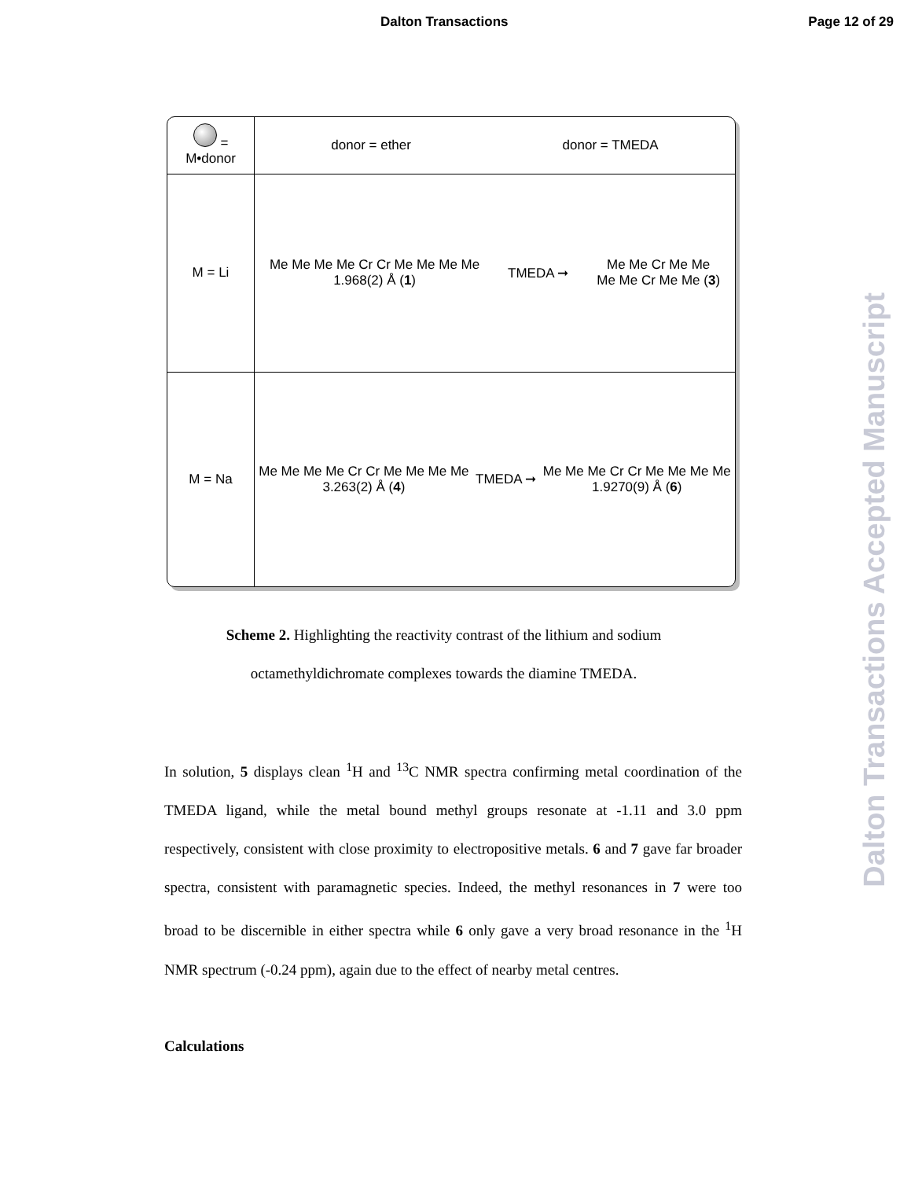Dalton Transactions Page 12 of 29
Dalton Transactions Accepted Manuscript
| = M•donor | donor = ether donor = TMEDA |
| M = Li | Me Me Me Me Cr Cr Me Me Me Me 1.968(2) Å ( 1 ) TMEDA ➞ Me Me Cr Me Me Me Me Cr Me Me ( 3 ) |
| M = Na | Me Me Me Me Cr Cr Me Me Me Me 3.263(2) Å ( 4 ) TMEDA ➞ Me Me Me Cr Cr Me Me Me Me 1.9270(9) Å ( 6 ) |
Scheme 2. Highlighting the reactivity contrast of the lithium and sodium octamethyldichromate complexes towards the diamine TMEDA.
In solution, 5 displays clean <sup>1</sup>H and <sup>13</sup>C NMR spectra confirming metal coordination of the TMEDA ligand, while the metal bound methyl groups resonate at -1.11 and 3.0 ppm respectively, consistent with close proximity to electropositive metals. 6 and 7 gave far broader spectra, consistent with paramagnetic species. Indeed, the methyl resonances in 7 were too broad to be discernible in either spectra while 6 only gave a very broad resonance in the <sup>1</sup>H NMR spectrum (-0.24 ppm), again due to the effect of nearby metal centres.
Calculations